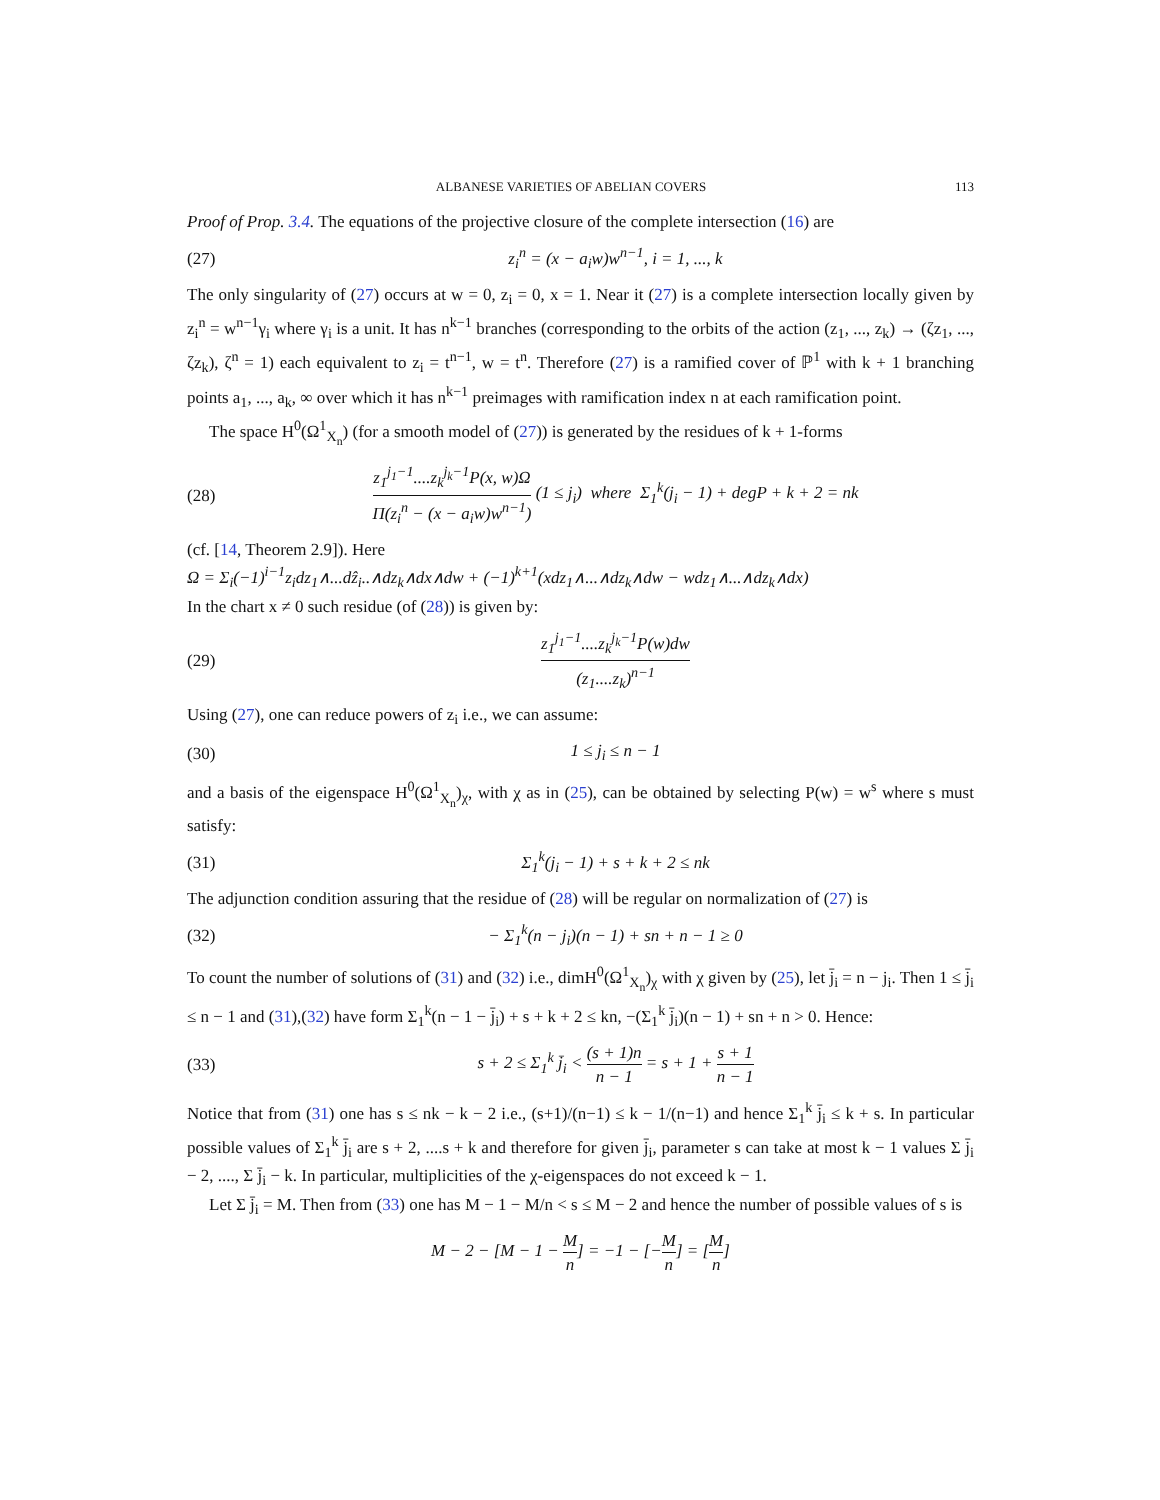ALBANESE VARIETIES OF ABELIAN COVERS 113
Proof of Prop. 3.4. The equations of the projective closure of the complete intersection (16) are
(27) z<sub>i</sub><sup>n</sup> = (x − a<sub>i</sub>w)w<sup>n−1</sup>, i = 1, ..., k
The only singularity of (27) occurs at w = 0, z<sub>i</sub> = 0, x = 1. Near it (27) is a complete intersection locally given by z<sub>i</sub><sup>n</sup> = w<sup>n−1</sup>γ<sub>i</sub> where γ<sub>i</sub> is a unit. It has n<sup>k−1</sup> branches (corresponding to the orbits of the action (z<sub>1</sub>, ..., z<sub>k</sub>) → (ζz<sub>1</sub>, ..., ζz<sub>k</sub>), ζ<sup>n</sup> = 1) each equivalent to z<sub>i</sub> = t<sup>n−1</sup>, w = t<sup>n</sup>. Therefore (27) is a ramified cover of ℙ<sup>1</sup> with k + 1 branching points a<sub>1</sub>, ..., a<sub>k</sub>, ∞ over which it has n<sup>k−1</sup> preimages with ramification index n at each ramification point.
The space H<sup>0</sup>(Ω<sup>1</sup><sub>X<sub>n</sub></sub>) (for a smooth model of (27)) is generated by the residues of k + 1-forms
(28) z<sub>1</sub><sup>j<sub>1</sub>−1</sup>....z<sub>k</sub><sup>j<sub>k</sub>−1</sup>P(x, w)Ω Π(z<sub>i</sub><sup>n</sup> − (x − a<sub>i</sub>w)w<sup>n−1</sup>) (1 ≤ j<sub>i</sub>) where Σ<sub>1</sub><sup>k</sup>(j<sub>i</sub> − 1) + degP + k + 2 = nk
(cf. [14, Theorem 2.9]). Here
Ω = Σ<sub>i</sub>(−1)<sup>i−1</sup>z<sub>i</sub>dz<sub>1</sub>∧...dẑ<sub>i</sub>..∧dz<sub>k</sub>∧dx∧dw + (−1)<sup>k+1</sup>(xdz<sub>1</sub>∧...∧dz<sub>k</sub>∧dw − wdz<sub>1</sub>∧...∧dz<sub>k</sub>∧dx)
In the chart x ≠ 0 such residue (of (28)) is given by:
(29) z<sub>1</sub><sup>j<sub>1</sub>−1</sup>....z<sub>k</sub><sup>j<sub>k</sub>−1</sup>P(w)dw (z<sub>1</sub>....z<sub>k</sub>)<sup>n−1</sup>
Using (27), one can reduce powers of z<sub>i</sub> i.e., we can assume:
(30) 1 ≤ j<sub>i</sub> ≤ n − 1
and a basis of the eigenspace H<sup>0</sup>(Ω<sup>1</sup><sub>X<sub>n</sub></sub>)<sub>χ</sub>, with χ as in (25), can be obtained by selecting P(w) = w<sup>s</sup> where s must satisfy:
(31) Σ<sub>1</sub><sup>k</sup>(j<sub>i</sub> − 1) + s + k + 2 ≤ nk
The adjunction condition assuring that the residue of (28) will be regular on normalization of (27) is
(32) − Σ<sub>1</sub><sup>k</sup>(n − j<sub>i</sub>)(n − 1) + sn + n − 1 ≥ 0
To count the number of solutions of (31) and (32) i.e., dimH<sup>0</sup>(Ω<sup>1</sup><sub>X<sub>n</sub></sub>)<sub>χ</sub> with χ given by (25), let j̄<sub>i</sub> = n − j<sub>i</sub>. Then 1 ≤ j̄<sub>i</sub> ≤ n − 1 and (31),(32) have form Σ<sub>1</sub><sup>k</sup>(n − 1 − j̄<sub>i</sub>) + s + k + 2 ≤ kn, −(Σ<sub>1</sub><sup>k</sup> j̄<sub>i</sub>)(n − 1) + sn + n > 0. Hence:
(33) s + 2 ≤ Σ<sub>1</sub><sup>k</sup> j̄<sub>i</sub> < (s + 1)n n − 1 = s + 1 + s + 1 n − 1
Notice that from (31) one has s ≤ nk − k − 2 i.e., (s+1)/(n−1) ≤ k − 1/(n−1) and hence Σ<sub>1</sub><sup>k</sup> j̄<sub>i</sub> ≤ k + s. In particular possible values of Σ<sub>1</sub><sup>k</sup> j̄<sub>i</sub> are s + 2, ....s + k and therefore for given j̄<sub>i</sub>, parameter s can take at most k − 1 values Σ j̄<sub>i</sub> − 2, ...., Σ j̄<sub>i</sub> − k. In particular, multiplicities of the χ-eigenspaces do not exceed k − 1.
Let Σ j̄<sub>i</sub> = M. Then from (33) one has M − 1 − M/n < s ≤ M − 2 and hence the number of possible values of s is
M − 2 − [M − 1 − M n] = −1 − [−M n] = [M n]